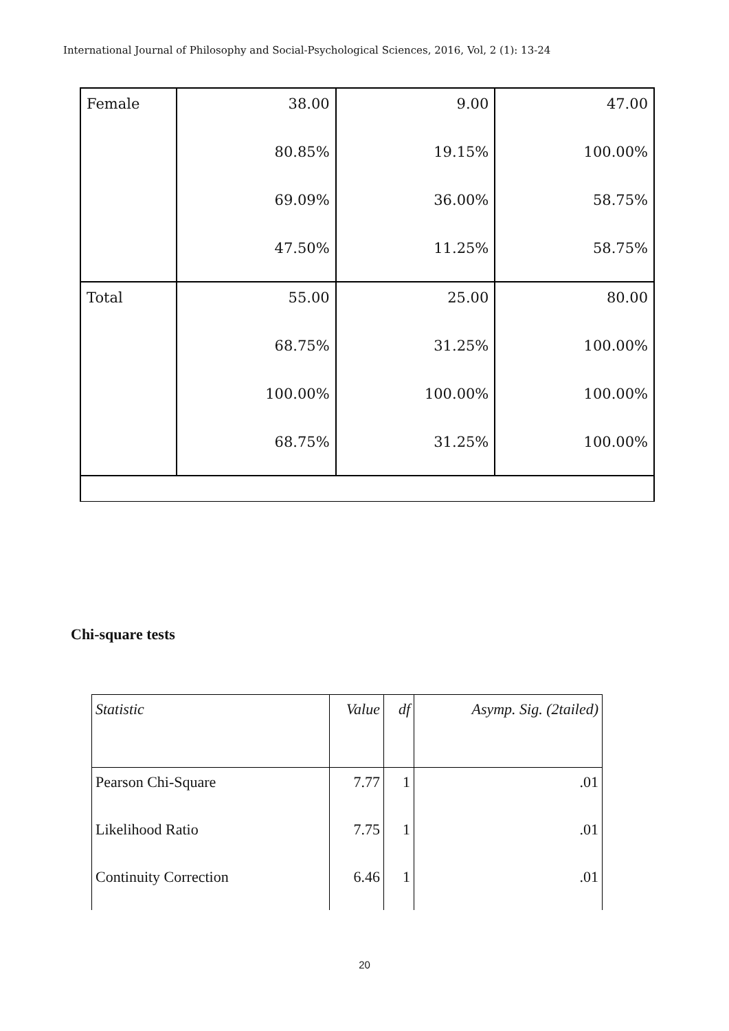International Journal of Philosophy and Social-Psychological Sciences, 2016, Vol, 2 (1): 13-24
| Female | 38.00 | 9.00 | 47.00 |
| | 80.85% | 19.15% | 100.00% |
| | 69.09% | 36.00% | 58.75% |
| | 47.50% | 11.25% | 58.75% |
| Total | 55.00 | 25.00 | 80.00 |
| | 68.75% | 31.25% | 100.00% |
| | 100.00% | 100.00% | 100.00% |
| | 68.75% | 31.25% | 100.00% |
Chi-square tests
| Statistic | Value | df | Asymp. Sig. (2tailed) |
| Pearson Chi-Square | 7.77 | 1 | .01 |
| Likelihood Ratio | 7.75 | 1 | .01 |
| Continuity Correction | 6.46 | 1 | .01 |
20